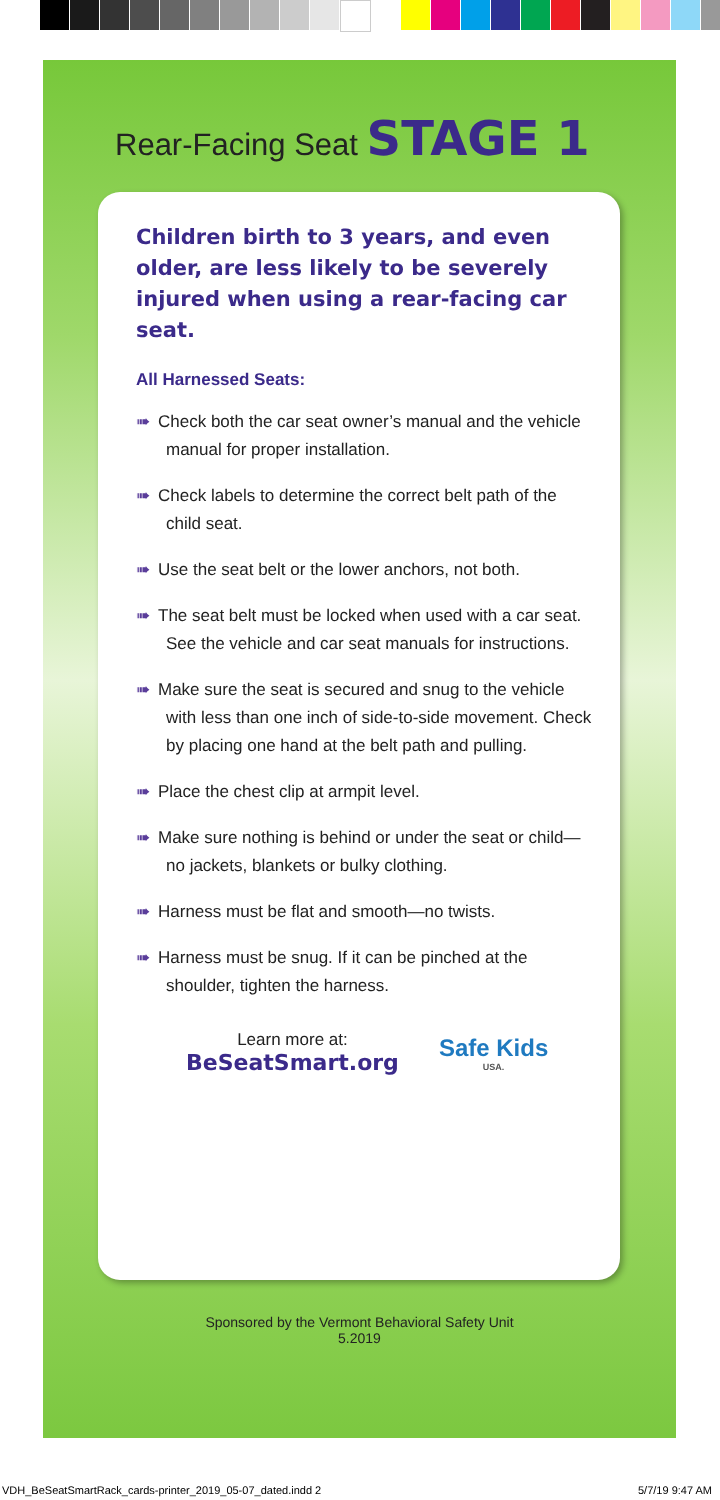Rear-Facing Seat STAGE 1
Children birth to 3 years, and even older, are less likely to be severely injured when using a rear-facing car seat.
All Harnessed Seats:
➠ Check both the car seat owner’s manual and the vehicle manual for proper installation.
➠ Check labels to determine the correct belt path of the child seat.
➠ Use the seat belt or the lower anchors, not both.
➠ The seat belt must be locked when used with a car seat. See the vehicle and car seat manuals for instructions.
➠ Make sure the seat is secured and snug to the vehicle with less than one inch of side-to-side movement. Check by placing one hand at the belt path and pulling.
➠ Place the chest clip at armpit level.
➠ Make sure nothing is behind or under the seat or child—no jackets, blankets or bulky clothing.
➠ Harness must be flat and smooth—no twists.
➠ Harness must be snug. If it can be pinched at the shoulder, tighten the harness.
Learn more at:
BeSeatSmart.org
Safe Kids
USA.
Sponsored by the Vermont Behavioral Safety Unit
5.2019
VDH_BeSeatSmartRack_cards-printer_2019_05-07_dated.indd 2 5/7/19 9:47 AM